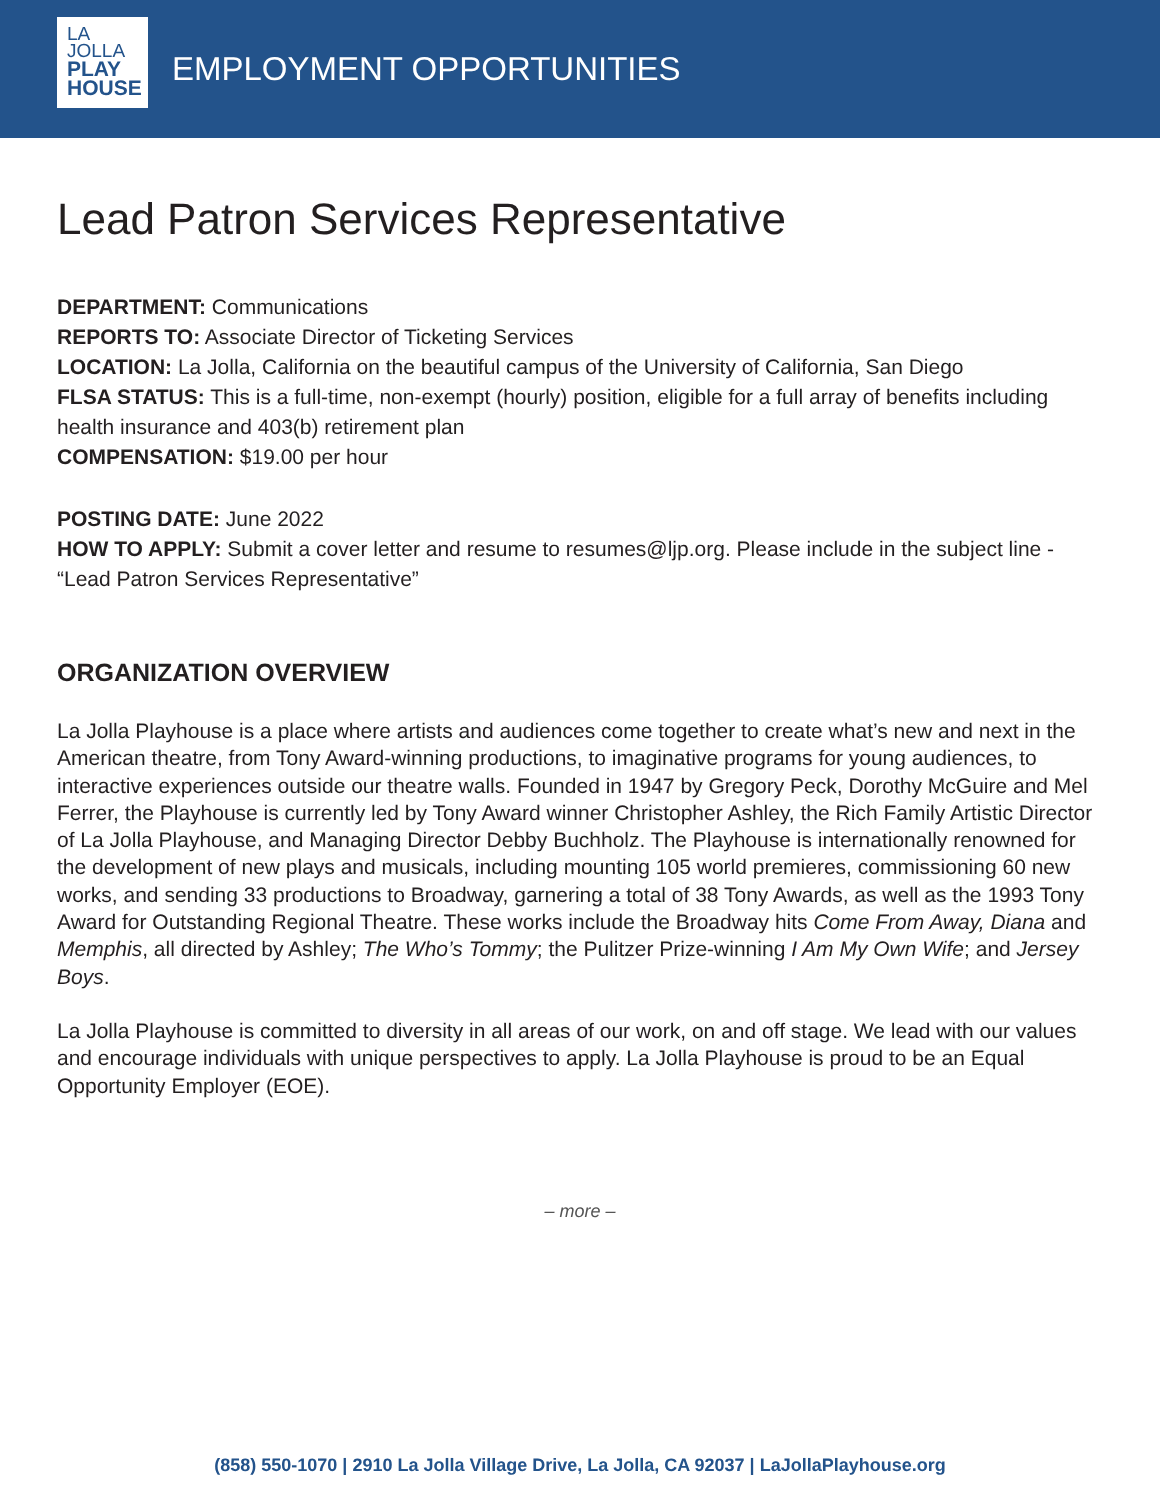LA
JOLLA
PLAY
HOUSE
EMPLOYMENT OPPORTUNITIES
Lead Patron Services Representative
DEPARTMENT: Communications
REPORTS TO: Associate Director of Ticketing Services
LOCATION: La Jolla, California on the beautiful campus of the University of California, San Diego
FLSA STATUS: This is a full-time, non-exempt (hourly) position, eligible for a full array of benefits including health insurance and 403(b) retirement plan
COMPENSATION: $19.00 per hour
POSTING DATE: June 2022
HOW TO APPLY: Submit a cover letter and resume to resumes@ljp.org. Please include in the subject line - “Lead Patron Services Representative”
ORGANIZATION OVERVIEW
La Jolla Playhouse is a place where artists and audiences come together to create what’s new and next in the American theatre, from Tony Award-winning productions, to imaginative programs for young audiences, to interactive experiences outside our theatre walls. Founded in 1947 by Gregory Peck, Dorothy McGuire and Mel Ferrer, the Playhouse is currently led by Tony Award winner Christopher Ashley, the Rich Family Artistic Director of La Jolla Playhouse, and Managing Director Debby Buchholz. The Playhouse is internationally renowned for the development of new plays and musicals, including mounting 105 world premieres, commissioning 60 new works, and sending 33 productions to Broadway, garnering a total of 38 Tony Awards, as well as the 1993 Tony Award for Outstanding Regional Theatre. These works include the Broadway hits Come From Away, Diana and Memphis, all directed by Ashley; The Who’s Tommy; the Pulitzer Prize-winning I Am My Own Wife; and Jersey Boys.
La Jolla Playhouse is committed to diversity in all areas of our work, on and off stage. We lead with our values and encourage individuals with unique perspectives to apply. La Jolla Playhouse is proud to be an Equal Opportunity Employer (EOE).
– more –
(858) 550-1070 | 2910 La Jolla Village Drive, La Jolla, CA 92037 | LaJollaPlayhouse.org